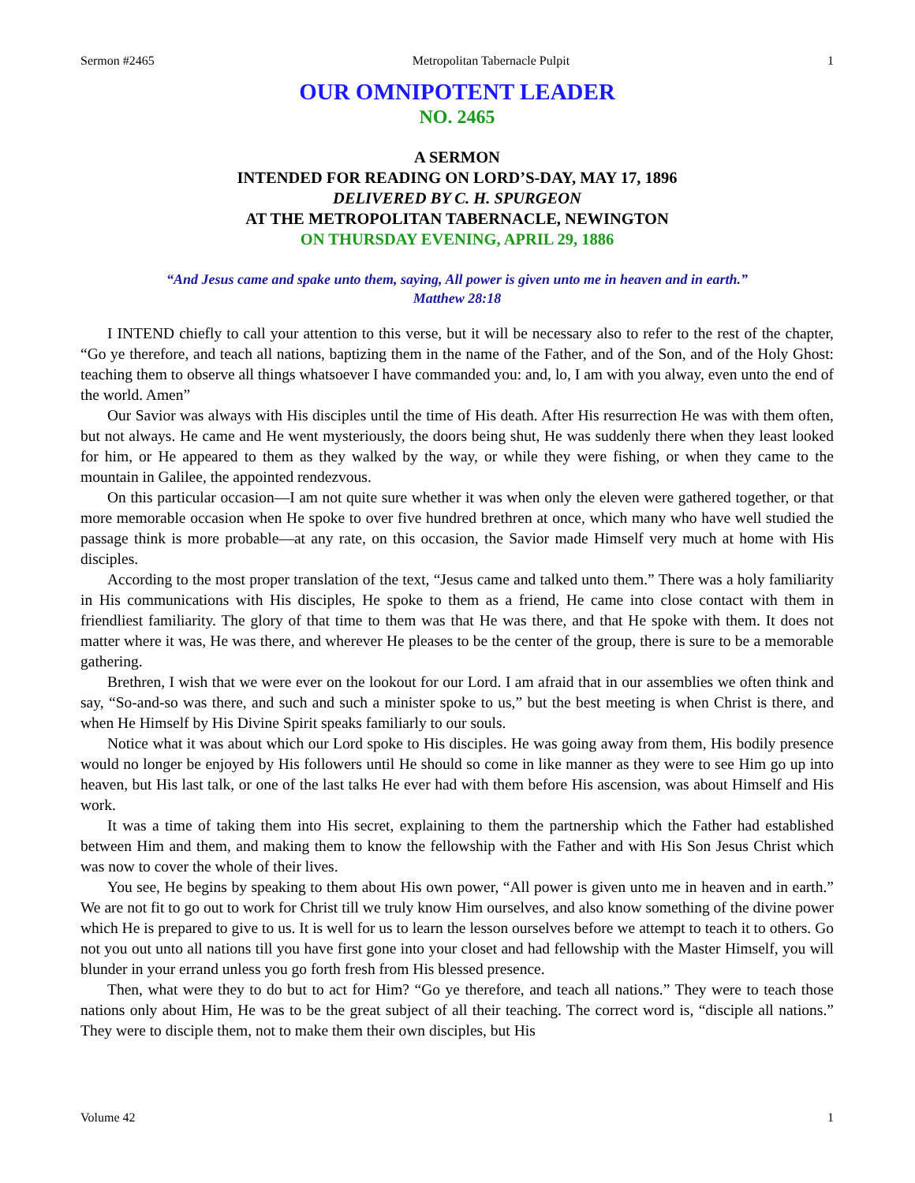Sermon #2465 Metropolitan Tabernacle Pulpit 1
OUR OMNIPOTENT LEADER
NO. 2465
A SERMON
INTENDED FOR READING ON LORD’S-DAY, MAY 17, 1896
DELIVERED BY C. H. SPURGEON
AT THE METROPOLITAN TABERNACLE, NEWINGTON
ON THURSDAY EVENING, APRIL 29, 1886
“And Jesus came and spake unto them, saying, All power is given unto me in heaven and in earth.”
Matthew 28:18
I INTEND chiefly to call your attention to this verse, but it will be necessary also to refer to the rest of the chapter, “Go ye therefore, and teach all nations, baptizing them in the name of the Father, and of the Son, and of the Holy Ghost: teaching them to observe all things whatsoever I have commanded you: and, lo, I am with you alway, even unto the end of the world. Amen”
Our Savior was always with His disciples until the time of His death. After His resurrection He was with them often, but not always. He came and He went mysteriously, the doors being shut, He was suddenly there when they least looked for him, or He appeared to them as they walked by the way, or while they were fishing, or when they came to the mountain in Galilee, the appointed rendezvous.
On this particular occasion—I am not quite sure whether it was when only the eleven were gathered together, or that more memorable occasion when He spoke to over five hundred brethren at once, which many who have well studied the passage think is more probable—at any rate, on this occasion, the Savior made Himself very much at home with His disciples.
According to the most proper translation of the text, “Jesus came and talked unto them.” There was a holy familiarity in His communications with His disciples, He spoke to them as a friend, He came into close contact with them in friendliest familiarity. The glory of that time to them was that He was there, and that He spoke with them. It does not matter where it was, He was there, and wherever He pleases to be the center of the group, there is sure to be a memorable gathering.
Brethren, I wish that we were ever on the lookout for our Lord. I am afraid that in our assemblies we often think and say, “So-and-so was there, and such and such a minister spoke to us,” but the best meeting is when Christ is there, and when He Himself by His Divine Spirit speaks familiarly to our souls.
Notice what it was about which our Lord spoke to His disciples. He was going away from them, His bodily presence would no longer be enjoyed by His followers until He should so come in like manner as they were to see Him go up into heaven, but His last talk, or one of the last talks He ever had with them before His ascension, was about Himself and His work.
It was a time of taking them into His secret, explaining to them the partnership which the Father had established between Him and them, and making them to know the fellowship with the Father and with His Son Jesus Christ which was now to cover the whole of their lives.
You see, He begins by speaking to them about His own power, “All power is given unto me in heaven and in earth.” We are not fit to go out to work for Christ till we truly know Him ourselves, and also know something of the divine power which He is prepared to give to us. It is well for us to learn the lesson ourselves before we attempt to teach it to others. Go not you out unto all nations till you have first gone into your closet and had fellowship with the Master Himself, you will blunder in your errand unless you go forth fresh from His blessed presence.
Then, what were they to do but to act for Him? “Go ye therefore, and teach all nations.” They were to teach those nations only about Him, He was to be the great subject of all their teaching. The correct word is, “disciple all nations.” They were to disciple them, not to make them their own disciples, but His
Volume 42 1